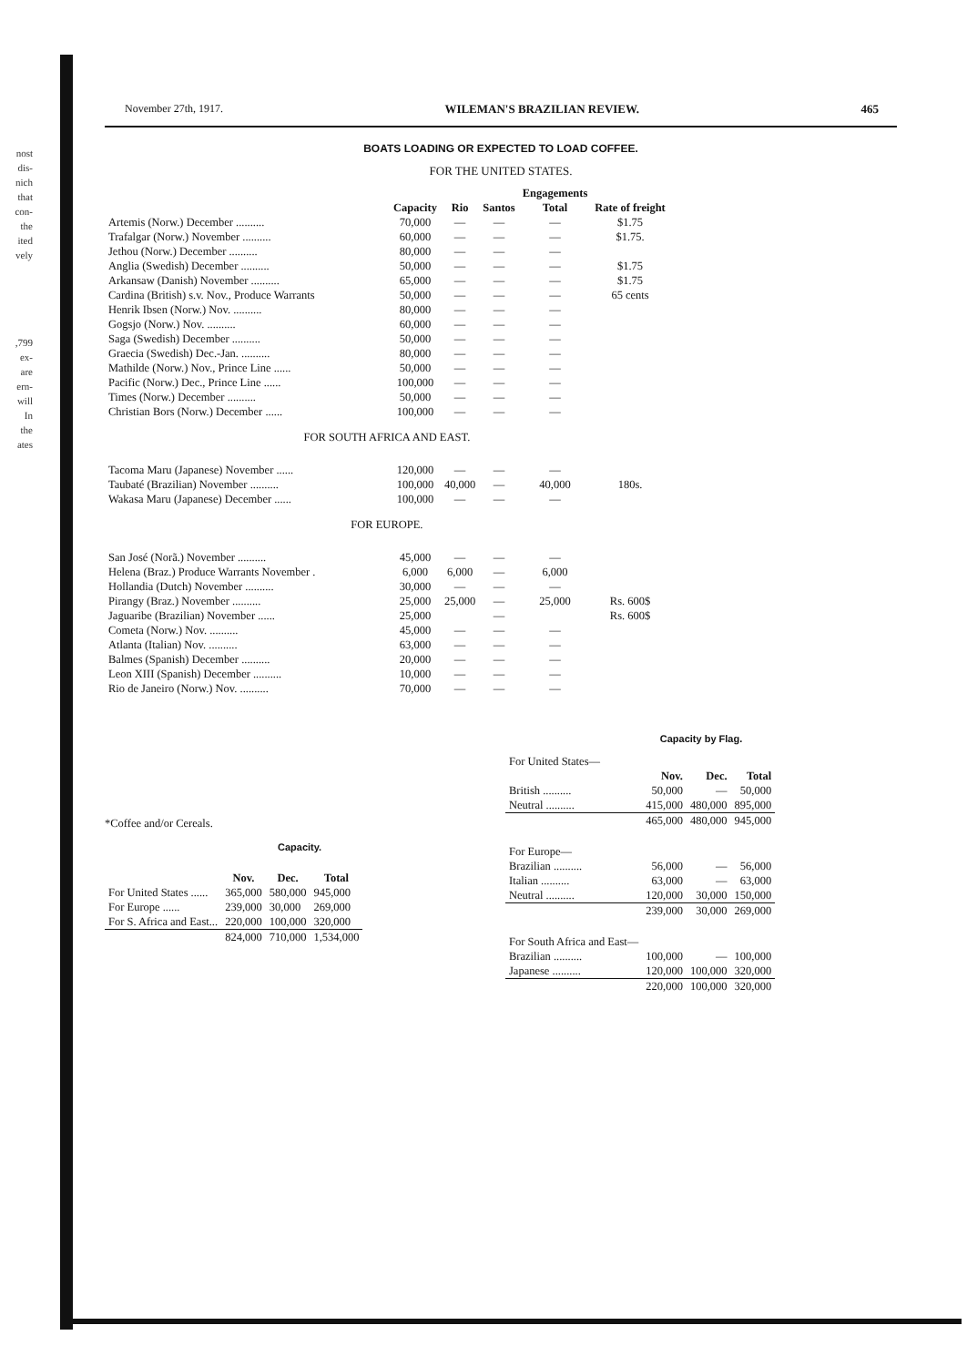nost
dis-
nich
that
con-
the
ited
vely
,799
ex-
are
ern-
will
In
the
ates
November 27th, 1917. WILEMAN'S BRAZILIAN REVIEW. 465
BOATS LOADING OR EXPECTED TO LOAD COFFEE.
FOR THE UNITED STATES.
| | | | | Engagements | |
| --- | --- | --- | --- | --- | --- |
| | Capacity | Rio | Santos | Total | Rate of freight |
| Artemis (Norw.) December .......... | 70,000 | — | — | — | $1.75 |
| Trafalgar (Norw.) November .......... | 60,000 | — | — | — | $1.75. |
| Jethou (Norw.) December .......... | 80,000 | — | — | — | |
| Anglia (Swedish) December .......... | 50,000 | — | — | — | $1.75 |
| Arkansaw (Danish) November .......... | 65,000 | — | — | — | $1.75 |
| Cardina (British) s.v. Nov., Produce Warrants | 50,000 | — | — | — | 65 cents |
| Henrik Ibsen (Norw.) Nov. .......... | 80,000 | — | — | — | |
| Gogsjo (Norw.) Nov. .......... | 60,000 | — | — | — | |
| Saga (Swedish) December .......... | 50,000 | — | — | — | |
| Graecia (Swedish) Dec.-Jan. .......... | 80,000 | — | — | — | |
| Mathilde (Norw.) Nov., Prince Line ...... | 50,000 | — | — | — | |
| Pacific (Norw.) Dec., Prince Line ...... | 100,000 | — | — | — | |
| Times (Norw.) December .......... | 50,000 | — | — | — | |
| Christian Bors (Norw.) December ...... | 100,000 | — | — | — | |
| FOR SOUTH AFRICA AND EAST. | | | | | |
| Tacoma Maru (Japanese) November ...... | 120,000 | — | — | — | |
| Taubaté (Brazilian) November .......... | 100,000 | 40,000 | — | 40,000 | 180s. |
| Wakasa Maru (Japanese) December ...... | 100,000 | — | — | — | |
| FOR EUROPE. | | | | | |
| San José (Norã.) November .......... | 45,000 | — | — | — | |
| Helena (Braz.) Produce Warrants November . | 6,000 | 6,000 | — | 6,000 | |
| Hollandia (Dutch) November .......... | 30,000 | — | — | — | |
| Pirangy (Braz.) November .......... | 25,000 | 25,000 | — | 25,000 | Rs. 600$ |
| Jaguaribe (Brazilian) November ...... | 25,000 | | — | | Rs. 600$ |
| Cometa (Norw.) Nov. .......... | 45,000 | — | — | — | |
| Atlanta (Italian) Nov. .......... | 63,000 | — | — | — | |
| Balmes (Spanish) December .......... | 20,000 | — | — | — | |
| Leon XIII (Spanish) December .......... | 10,000 | — | — | — | |
| Rio de Janeiro (Norw.) Nov. .......... | 70,000 | — | — | — | |
*Coffee and/or Cereals.
Capacity.
| | Nov. | Dec. | Total |
| --- | --- | --- | --- |
| For United States ...... | 365,000 | 580,000 | 945,000 |
| For Europe ...... | 239,000 | 30,000 | 269,000 |
| For S. Africa and East... | 220,000 | 100,000 | 320,000 |
| | 824,000 | 710,000 | 1,534,000 |
Capacity by Flag.
| For United States— | | | |
| | Nov. | Dec. | Total |
| British .......... | 50,000 | — | 50,000 |
| Neutral .......... | 415,000 | 480,000 | 895,000 |
| | 465,000 | 480,000 | 945,000 |
| For Europe— | | | |
| Brazilian .......... | 56,000 | — | 56,000 |
| Italian .......... | 63,000 | — | 63,000 |
| Neutral .......... | 120,000 | 30,000 | 150,000 |
| | 239,000 | 30,000 | 269,000 |
| For South Africa and East— | | | |
| Brazilian .......... | 100,000 | — | 100,000 |
| Japanese .......... | 120,000 | 100,000 | 320,000 |
| | 220,000 | 100,000 | 320,000 |